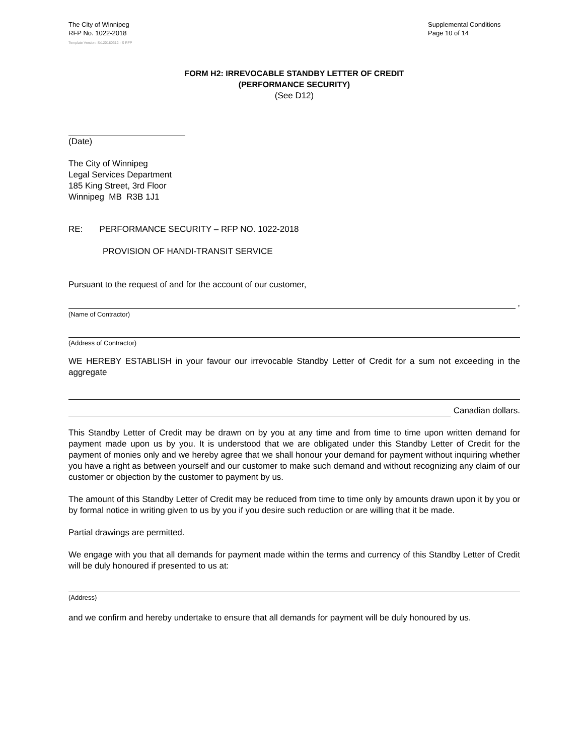The City of Winnipeg
RFP No. 1022-2018
Template Version: Sr120180312 - S RFP
Supplemental Conditions
Page 10 of 14
FORM H2: IRREVOCABLE STANDBY LETTER OF CREDIT
(PERFORMANCE SECURITY)
(See D12)
(Date)
The City of Winnipeg
Legal Services Department
185 King Street, 3rd Floor
Winnipeg MB R3B 1J1
RE: PERFORMANCE SECURITY – RFP NO. 1022-2018
PROVISION OF HANDI-TRANSIT SERVICE
Pursuant to the request of and for the account of our customer,
,
(Name of Contractor)
(Address of Contractor)
WE HEREBY ESTABLISH in your favour our irrevocable Standby Letter of Credit for a sum not exceeding in the aggregate
Canadian dollars.
This Standby Letter of Credit may be drawn on by you at any time and from time to time upon written demand for payment made upon us by you. It is understood that we are obligated under this Standby Letter of Credit for the payment of monies only and we hereby agree that we shall honour your demand for payment without inquiring whether you have a right as between yourself and our customer to make such demand and without recognizing any claim of our customer or objection by the customer to payment by us.
The amount of this Standby Letter of Credit may be reduced from time to time only by amounts drawn upon it by you or by formal notice in writing given to us by you if you desire such reduction or are willing that it be made.
Partial drawings are permitted.
We engage with you that all demands for payment made within the terms and currency of this Standby Letter of Credit will be duly honoured if presented to us at:
(Address)
and we confirm and hereby undertake to ensure that all demands for payment will be duly honoured by us.